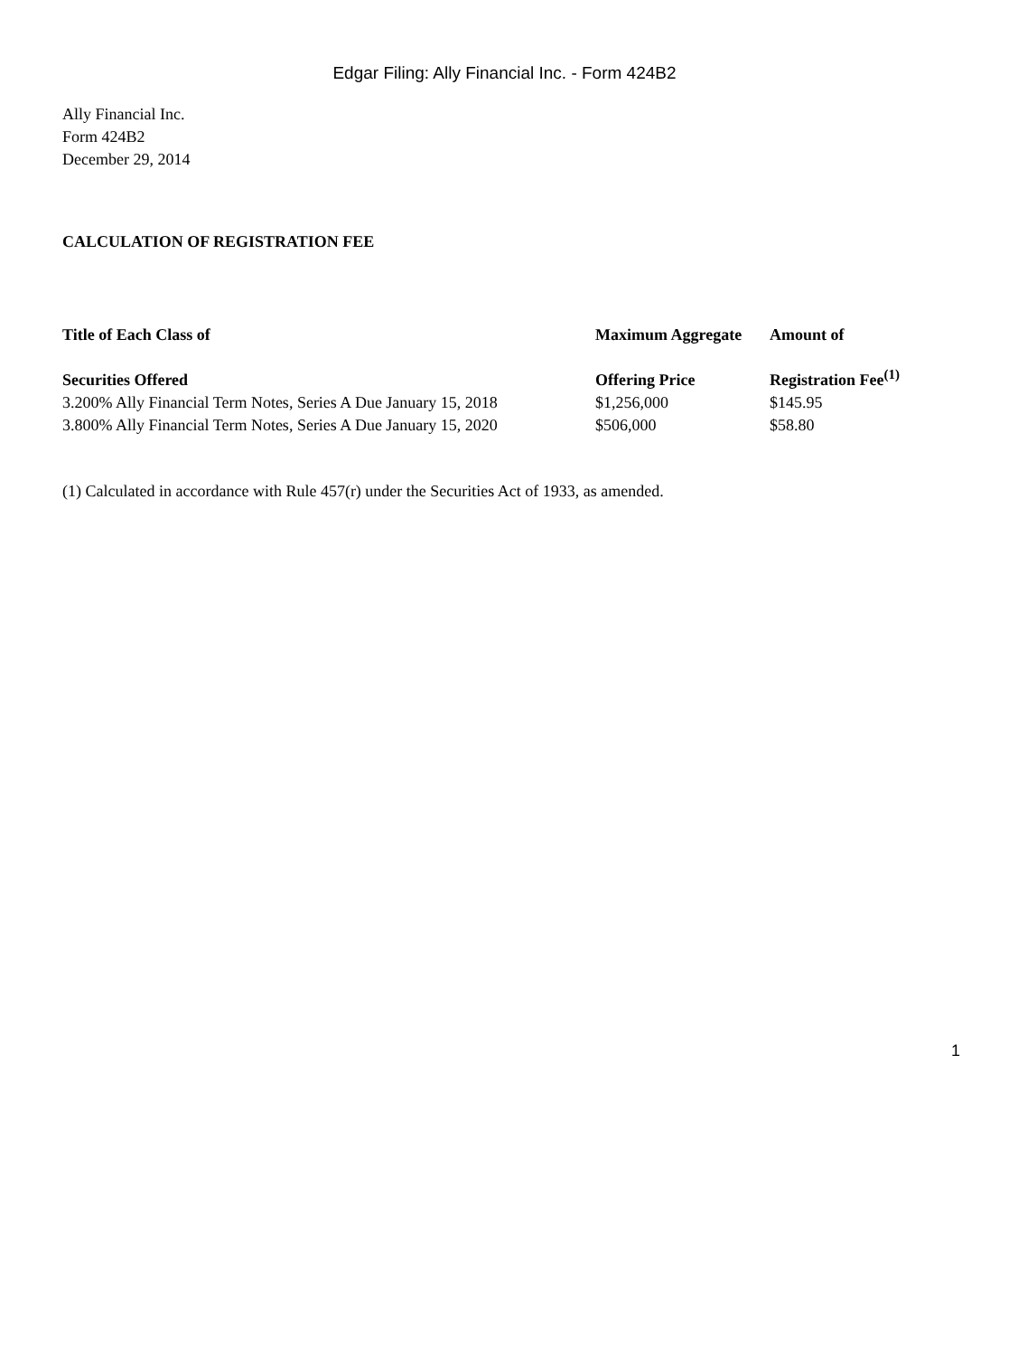Edgar Filing: Ally Financial Inc. - Form 424B2
Ally Financial Inc.
Form 424B2
December 29, 2014
CALCULATION OF REGISTRATION FEE
| Title of Each Class of | Maximum Aggregate | Amount of |
| --- | --- | --- |
| Securities Offered | Offering Price | Registration Fee<sup>(1)</sup> |
| 3.200% Ally Financial Term Notes, Series A Due January 15, 2018 | $1,256,000 | $145.95 |
| 3.800% Ally Financial Term Notes, Series A Due January 15, 2020 | $506,000 | $58.80 |
(1) Calculated in accordance with Rule 457(r) under the Securities Act of 1933, as amended.
1